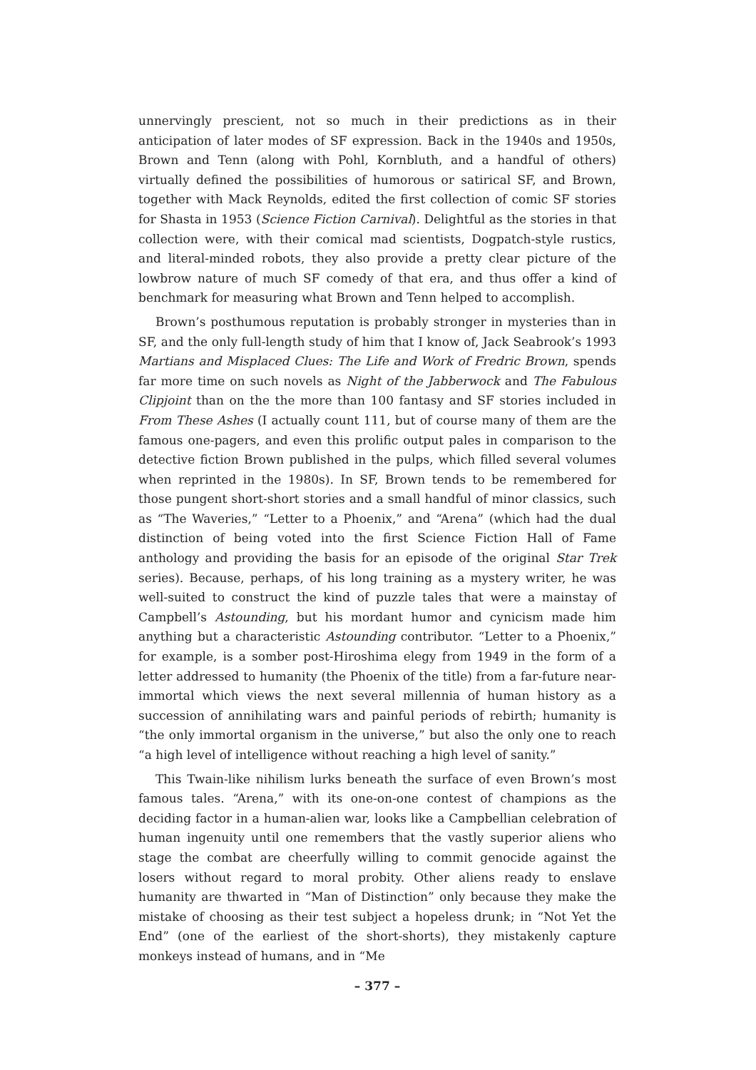unnervingly prescient, not so much in their predictions as in their anticipation of later modes of SF expression. Back in the 1940s and 1950s, Brown and Tenn (along with Pohl, Kornbluth, and a handful of others) virtually defined the possibilities of humorous or satirical SF, and Brown, together with Mack Reynolds, edited the first collection of comic SF stories for Shasta in 1953 (Science Fiction Carnival). Delightful as the stories in that collection were, with their comical mad scientists, Dogpatch-style rustics, and literal-minded robots, they also provide a pretty clear picture of the lowbrow nature of much SF comedy of that era, and thus offer a kind of benchmark for measuring what Brown and Tenn helped to accomplish.
Brown’s posthumous reputation is probably stronger in mysteries than in SF, and the only full-length study of him that I know of, Jack Seabrook’s 1993 Martians and Misplaced Clues: The Life and Work of Fredric Brown, spends far more time on such novels as Night of the Jabberwock and The Fabulous Clipjoint than on the the more than 100 fantasy and SF stories included in From These Ashes (I actually count 111, but of course many of them are the famous one-pagers, and even this prolific output pales in comparison to the detective fiction Brown published in the pulps, which filled several volumes when reprinted in the 1980s). In SF, Brown tends to be remembered for those pungent short-short stories and a small handful of minor classics, such as “The Waveries,” “Letter to a Phoenix,” and “Arena” (which had the dual distinction of being voted into the first Science Fiction Hall of Fame anthology and providing the basis for an episode of the original Star Trek series). Because, perhaps, of his long training as a mystery writer, he was well-suited to construct the kind of puzzle tales that were a mainstay of Campbell’s Astounding, but his mordant humor and cynicism made him anything but a characteristic Astounding contributor. “Letter to a Phoenix,” for example, is a somber post-Hiroshima elegy from 1949 in the form of a letter addressed to humanity (the Phoenix of the title) from a far-future near-immortal which views the next several millennia of human history as a succession of annihilating wars and painful periods of rebirth; humanity is “the only immortal organism in the universe,” but also the only one to reach “a high level of intelligence without reaching a high level of sanity.”
This Twain-like nihilism lurks beneath the surface of even Brown’s most famous tales. “Arena,” with its one-on-one contest of champions as the deciding factor in a human-alien war, looks like a Campbellian celebration of human ingenuity until one remembers that the vastly superior aliens who stage the combat are cheerfully willing to commit genocide against the losers without regard to moral probity. Other aliens ready to enslave humanity are thwarted in “Man of Distinction” only because they make the mistake of choosing as their test subject a hopeless drunk; in “Not Yet the End” (one of the earliest of the short-shorts), they mistakenly capture monkeys instead of humans, and in “Me
– 377 –